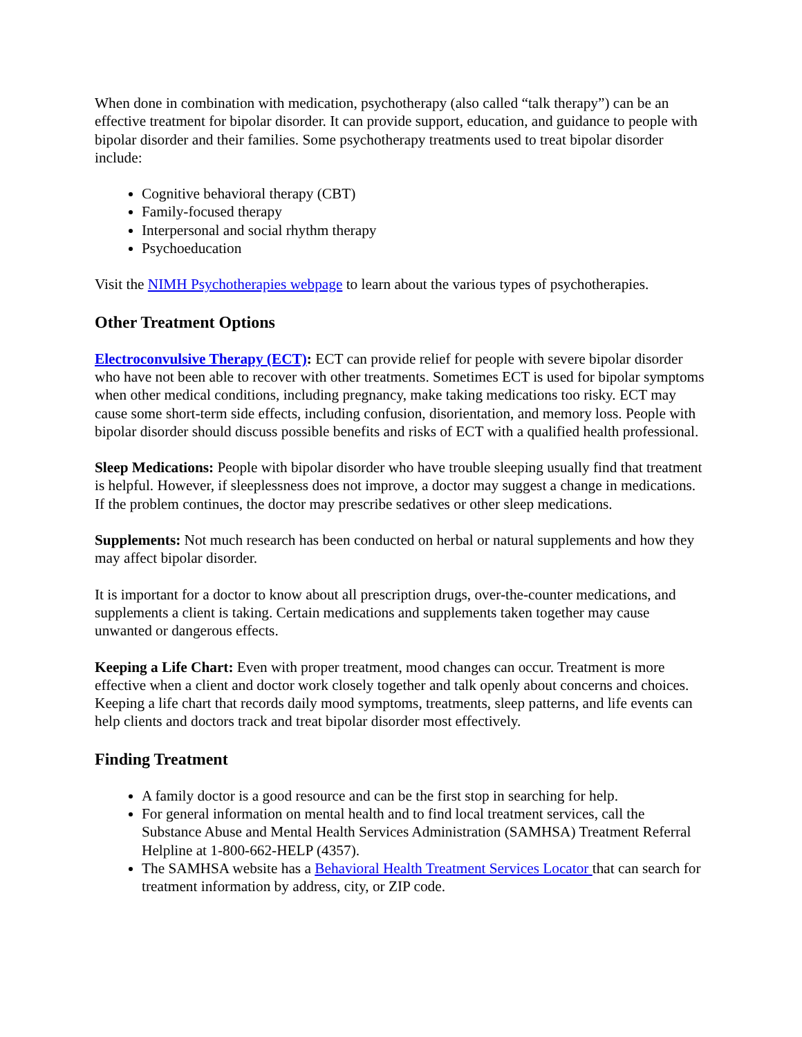When done in combination with medication, psychotherapy (also called “talk therapy”) can be an effective treatment for bipolar disorder. It can provide support, education, and guidance to people with bipolar disorder and their families. Some psychotherapy treatments used to treat bipolar disorder include:
Cognitive behavioral therapy (CBT)
Family-focused therapy
Interpersonal and social rhythm therapy
Psychoeducation
Visit the NIMH Psychotherapies webpage to learn about the various types of psychotherapies.
Other Treatment Options
Electroconvulsive Therapy (ECT): ECT can provide relief for people with severe bipolar disorder who have not been able to recover with other treatments. Sometimes ECT is used for bipolar symptoms when other medical conditions, including pregnancy, make taking medications too risky. ECT may cause some short-term side effects, including confusion, disorientation, and memory loss. People with bipolar disorder should discuss possible benefits and risks of ECT with a qualified health professional.
Sleep Medications: People with bipolar disorder who have trouble sleeping usually find that treatment is helpful. However, if sleeplessness does not improve, a doctor may suggest a change in medications. If the problem continues, the doctor may prescribe sedatives or other sleep medications.
Supplements: Not much research has been conducted on herbal or natural supplements and how they may affect bipolar disorder.
It is important for a doctor to know about all prescription drugs, over-the-counter medications, and supplements a client is taking. Certain medications and supplements taken together may cause unwanted or dangerous effects.
Keeping a Life Chart: Even with proper treatment, mood changes can occur. Treatment is more effective when a client and doctor work closely together and talk openly about concerns and choices. Keeping a life chart that records daily mood symptoms, treatments, sleep patterns, and life events can help clients and doctors track and treat bipolar disorder most effectively.
Finding Treatment
A family doctor is a good resource and can be the first stop in searching for help.
For general information on mental health and to find local treatment services, call the Substance Abuse and Mental Health Services Administration (SAMHSA) Treatment Referral Helpline at 1-800-662-HELP (4357).
The SAMHSA website has a Behavioral Health Treatment Services Locator that can search for treatment information by address, city, or ZIP code.